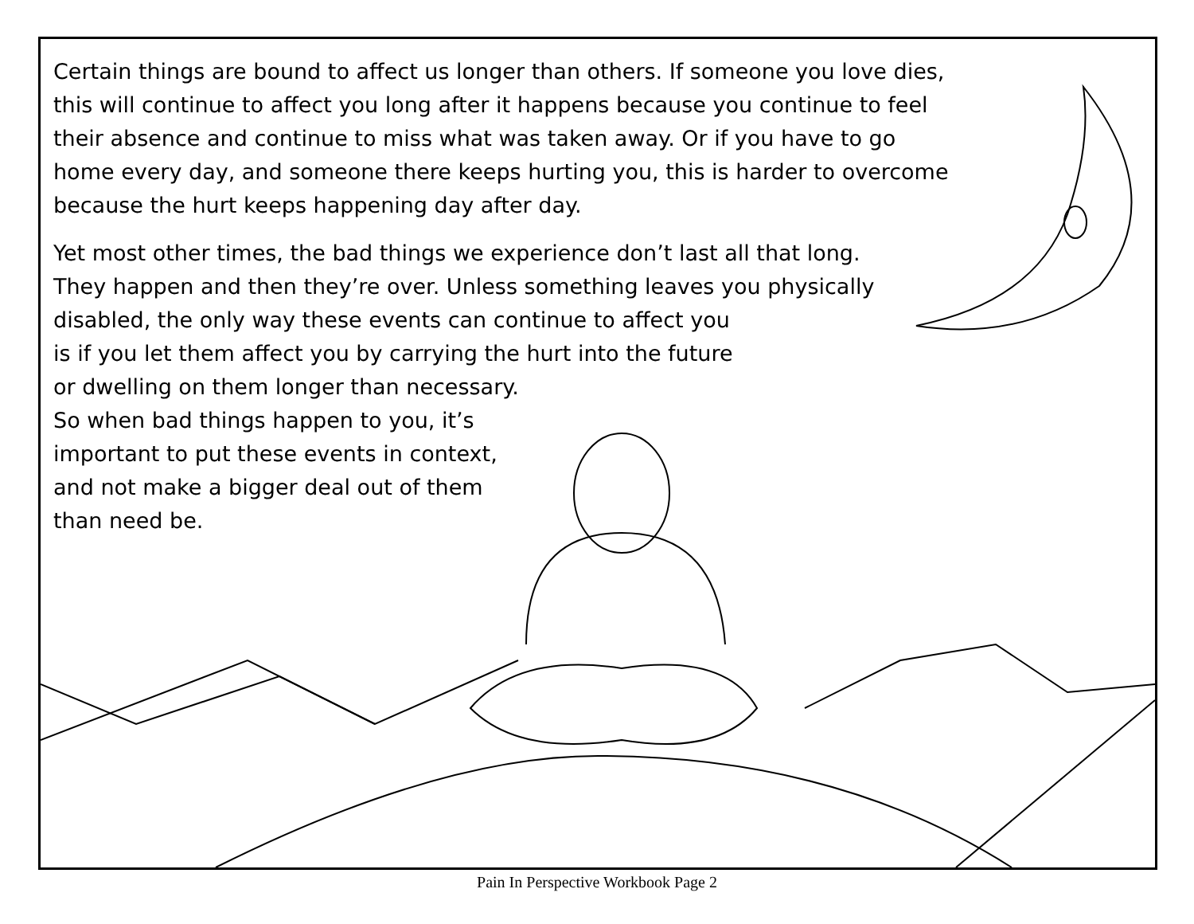Certain things are bound to affect us longer than others. If someone you love dies, this will continue to affect you long after it happens because you continue to feel their absence and continue to miss what was taken away. Or if you have to go home every day, and someone there keeps hurting you, this is harder to overcome because the hurt keeps happening day after day.
Yet most other times, the bad things we experience don’t last all that long. They happen and then they’re over. Unless something leaves you physically disabled, the only way these events can continue to affect you
is if you let them affect you by carrying the hurt into the future
or dwelling on them longer than necessary.
So when bad things happen to you, it’s
important to put these events in context,
and not make a bigger deal out of them
than need be.
Pain In Perspective Workbook Page 2